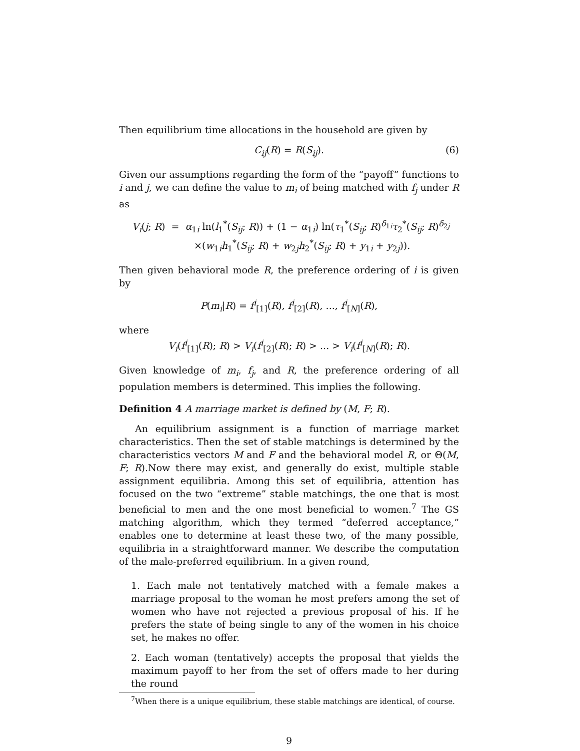Then equilibrium time allocations in the household are given by
C<sub>ij</sub>(R) = R(S<sub>ij</sub>). (6)
Given our assumptions regarding the form of the “payoff” functions to i and j, we can define the value to m<sub>i</sub> of being matched with f<sub>j</sub> under R as
V<sub>i</sub>(j; R) = α<sub>1i</sub> ln(l<sub>1</sub><sup>*</sup>(S<sub>ij</sub>; R)) + (1 − α<sub>1i</sub>) ln(τ<sub>1</sub><sup>*</sup>(S<sub>ij</sub>; R)<sup>δ<sub>1i</sub></sup>τ<sub>2</sub><sup>*</sup>(S<sub>ij</sub>; R)<sup>δ<sub>2j</sub></sup>
×(w<sub>1i</sub>h<sub>1</sub><sup>*</sup>(S<sub>ij</sub>; R) + w<sub>2j</sub>h<sub>2</sub><sup>*</sup>(S<sub>ij</sub>; R) + y<sub>1i</sub> + y<sub>2j</sub>)).
Then given behavioral mode R, the preference ordering of i is given by
P(m<sub>i</sub>|R) = f<sup>i</sup><sub>[1]</sub>(R), f<sup>i</sup><sub>[2]</sub>(R), ..., f<sup>i</sup><sub>[N]</sub>(R),
where
V<sub>i</sub>(f<sup>i</sup><sub>[1]</sub>(R); R) > V<sub>i</sub>(f<sup>i</sup><sub>[2]</sub>(R); R) > ... > V<sub>i</sub>(f<sup>i</sup><sub>[N]</sub>(R); R).
Given knowledge of m<sub>i</sub>, f<sub>j</sub>, and R, the preference ordering of all population members is determined. This implies the following.
Definition 4 A marriage market is defined by (M, F; R).
An equilibrium assignment is a function of marriage market characteristics. Then the set of stable matchings is determined by the characteristics vectors M and F and the behavioral model R, or Θ(M, F; R).Now there may exist, and generally do exist, multiple stable assignment equilibria. Among this set of equilibria, attention has focused on the two “extreme” stable matchings, the one that is most beneficial to men and the one most beneficial to women.<sup>7</sup> The GS matching algorithm, which they termed “deferred acceptance,” enables one to determine at least these two, of the many possible, equilibria in a straightforward manner. We describe the computation of the male-preferred equilibrium. In a given round,
1. Each male not tentatively matched with a female makes a marriage proposal to the woman he most prefers among the set of women who have not rejected a previous proposal of his. If he prefers the state of being single to any of the women in his choice set, he makes no offer.
2. Each woman (tentatively) accepts the proposal that yields the maximum payoff to her from the set of offers made to her during the round
<sup>7</sup> When there is a unique equilibrium, these stable matchings are identical, of course.
9